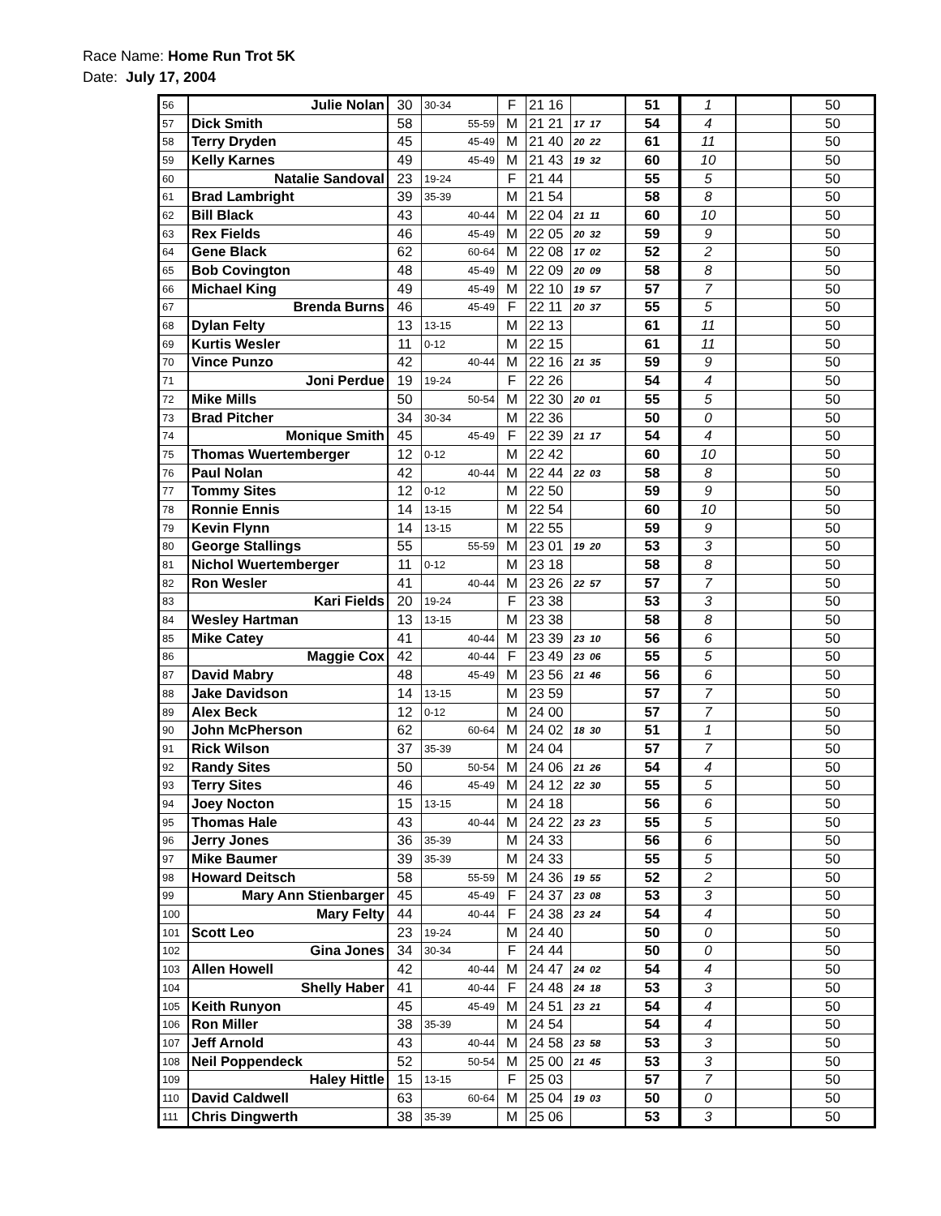Race Name: Home Run Trot 5K
Date: July 17, 2004
| 56 | Julie Nolan | 30 | 30-34 | F | 21 16 | | 51 | 1 | | 50 |
| 57 | Dick Smith | 58 | 55-59 | M | 21 21 | 17 17 | 54 | 4 | | 50 |
| 58 | Terry Dryden | 45 | 45-49 | M | 21 40 | 20 22 | 61 | 11 | | 50 |
| 59 | Kelly Karnes | 49 | 45-49 | M | 21 43 | 19 32 | 60 | 10 | | 50 |
| 60 | Natalie Sandoval | 23 | 19-24 | F | 21 44 | | 55 | 5 | | 50 |
| 61 | Brad Lambright | 39 | 35-39 | M | 21 54 | | 58 | 8 | | 50 |
| 62 | Bill Black | 43 | 40-44 | M | 22 04 | 21 11 | 60 | 10 | | 50 |
| 63 | Rex Fields | 46 | 45-49 | M | 22 05 | 20 32 | 59 | 9 | | 50 |
| 64 | Gene Black | 62 | 60-64 | M | 22 08 | 17 02 | 52 | 2 | | 50 |
| 65 | Bob Covington | 48 | 45-49 | M | 22 09 | 20 09 | 58 | 8 | | 50 |
| 66 | Michael King | 49 | 45-49 | M | 22 10 | 19 57 | 57 | 7 | | 50 |
| 67 | Brenda Burns | 46 | 45-49 | F | 22 11 | 20 37 | 55 | 5 | | 50 |
| 68 | Dylan Felty | 13 | 13-15 | M | 22 13 | | 61 | 11 | | 50 |
| 69 | Kurtis Wesler | 11 | 0-12 | M | 22 15 | | 61 | 11 | | 50 |
| 70 | Vince Punzo | 42 | 40-44 | M | 22 16 | 21 35 | 59 | 9 | | 50 |
| 71 | Joni Perdue | 19 | 19-24 | F | 22 26 | | 54 | 4 | | 50 |
| 72 | Mike Mills | 50 | 50-54 | M | 22 30 | 20 01 | 55 | 5 | | 50 |
| 73 | Brad Pitcher | 34 | 30-34 | M | 22 36 | | 50 | 0 | | 50 |
| 74 | Monique Smith | 45 | 45-49 | F | 22 39 | 21 17 | 54 | 4 | | 50 |
| 75 | Thomas Wuertemberger | 12 | 0-12 | M | 22 42 | | 60 | 10 | | 50 |
| 76 | Paul Nolan | 42 | 40-44 | M | 22 44 | 22 03 | 58 | 8 | | 50 |
| 77 | Tommy Sites | 12 | 0-12 | M | 22 50 | | 59 | 9 | | 50 |
| 78 | Ronnie Ennis | 14 | 13-15 | M | 22 54 | | 60 | 10 | | 50 |
| 79 | Kevin Flynn | 14 | 13-15 | M | 22 55 | | 59 | 9 | | 50 |
| 80 | George Stallings | 55 | 55-59 | M | 23 01 | 19 20 | 53 | 3 | | 50 |
| 81 | Nichol Wuertemberger | 11 | 0-12 | M | 23 18 | | 58 | 8 | | 50 |
| 82 | Ron Wesler | 41 | 40-44 | M | 23 26 | 22 57 | 57 | 7 | | 50 |
| 83 | Kari Fields | 20 | 19-24 | F | 23 38 | | 53 | 3 | | 50 |
| 84 | Wesley Hartman | 13 | 13-15 | M | 23 38 | | 58 | 8 | | 50 |
| 85 | Mike Catey | 41 | 40-44 | M | 23 39 | 23 10 | 56 | 6 | | 50 |
| 86 | Maggie Cox | 42 | 40-44 | F | 23 49 | 23 06 | 55 | 5 | | 50 |
| 87 | David Mabry | 48 | 45-49 | M | 23 56 | 21 46 | 56 | 6 | | 50 |
| 88 | Jake Davidson | 14 | 13-15 | M | 23 59 | | 57 | 7 | | 50 |
| 89 | Alex Beck | 12 | 0-12 | M | 24 00 | | 57 | 7 | | 50 |
| 90 | John McPherson | 62 | 60-64 | M | 24 02 | 18 30 | 51 | 1 | | 50 |
| 91 | Rick Wilson | 37 | 35-39 | M | 24 04 | | 57 | 7 | | 50 |
| 92 | Randy Sites | 50 | 50-54 | M | 24 06 | 21 26 | 54 | 4 | | 50 |
| 93 | Terry Sites | 46 | 45-49 | M | 24 12 | 22 30 | 55 | 5 | | 50 |
| 94 | Joey Nocton | 15 | 13-15 | M | 24 18 | | 56 | 6 | | 50 |
| 95 | Thomas Hale | 43 | 40-44 | M | 24 22 | 23 23 | 55 | 5 | | 50 |
| 96 | Jerry Jones | 36 | 35-39 | M | 24 33 | | 56 | 6 | | 50 |
| 97 | Mike Baumer | 39 | 35-39 | M | 24 33 | | 55 | 5 | | 50 |
| 98 | Howard Deitsch | 58 | 55-59 | M | 24 36 | 19 55 | 52 | 2 | | 50 |
| 99 | Mary Ann Stienbarger | 45 | 45-49 | F | 24 37 | 23 08 | 53 | 3 | | 50 |
| 100 | Mary Felty | 44 | 40-44 | F | 24 38 | 23 24 | 54 | 4 | | 50 |
| 101 | Scott Leo | 23 | 19-24 | M | 24 40 | | 50 | 0 | | 50 |
| 102 | Gina Jones | 34 | 30-34 | F | 24 44 | | 50 | 0 | | 50 |
| 103 | Allen Howell | 42 | 40-44 | M | 24 47 | 24 02 | 54 | 4 | | 50 |
| 104 | Shelly Haber | 41 | 40-44 | F | 24 48 | 24 18 | 53 | 3 | | 50 |
| 105 | Keith Runyon | 45 | 45-49 | M | 24 51 | 23 21 | 54 | 4 | | 50 |
| 106 | Ron Miller | 38 | 35-39 | M | 24 54 | | 54 | 4 | | 50 |
| 107 | Jeff Arnold | 43 | 40-44 | M | 24 58 | 23 58 | 53 | 3 | | 50 |
| 108 | Neil Poppendeck | 52 | 50-54 | M | 25 00 | 21 45 | 53 | 3 | | 50 |
| 109 | Haley Hittle | 15 | 13-15 | F | 25 03 | | 57 | 7 | | 50 |
| 110 | David Caldwell | 63 | 60-64 | M | 25 04 | 19 03 | 50 | 0 | | 50 |
| 111 | Chris Dingwerth | 38 | 35-39 | M | 25 06 | | 53 | 3 | | 50 |